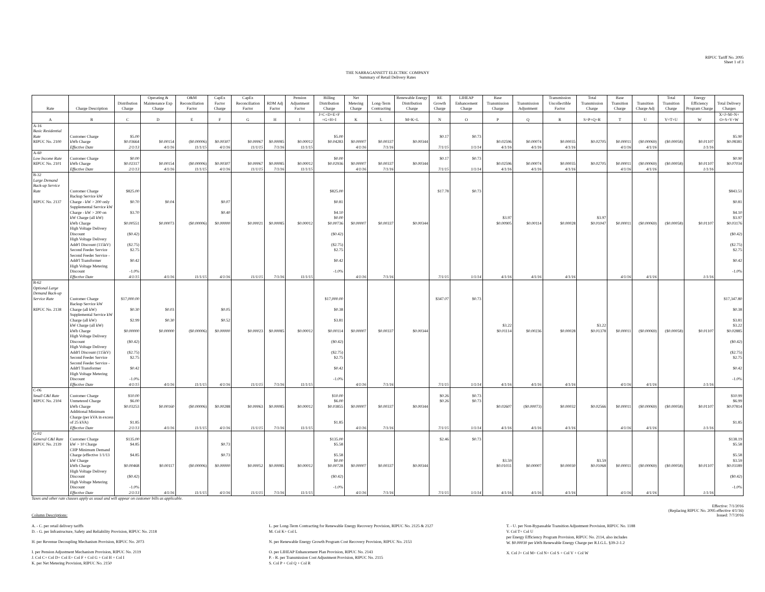RIPUC Tariff No. 2095
Sheet 1 of 3
THE NARRAGANSETT ELECTRIC COMPANY
Summary of Retail Delivery Rates
| Rate | Charge Description | Distribution Charge | Operating & Maintenance Exp Charge | O&M Reconciliation Factor | CapEx Factor Charge | CapEx Reconciliation Factor | RDM Adj Factor | Pension Adjustment Factor | Billing Distribution Charge | Net Metering Charge | Long-Term Contracting | Renewable Energy Distribution Charge | RE Growth Charge | LIHEAP Enhancement Charge | Base Transmission Charge | Transmission Adjustment | Transmission Uncollectible Factor | Total Transmission Charge | Base Transition Charge | Transition Charge Adj | Total Transition Charge | Energy Efficiency Program Charge | Total Delivery Charges |
| --- | --- | --- | --- | --- | --- | --- | --- | --- | --- | --- | --- | --- | --- | --- | --- | --- | --- | --- | --- | --- | --- | --- | --- |
| A | B | C | D | E | F | G | H | I | J=C+D+E+F +G+H+I | K | L | M=K+L | N | O | P | Q | R | S=P+Q+R | T | U | V=T+U | W | X=J+M+N+ O+S+V+W |
| A-16 Basic Residential Rate | Customer Charge | $5.00 | | | | | | | $5.00 | | | | $0.17 | $0.73 | | | | | | | | | $5.90 |
| RIPUC No. 2100 | kWh Charge | $0.03664 | $0.00154 | ($0.00006) | $0.00307 | $0.00067 | $0.00085 | $0.00012 | $0.04283 | $0.00007 | $0.00337 | $0.00344 | | | $0.02596 | $0.00074 | $0.00035 | $0.02705 | $0.00011 | ($0.00069) | ($0.00058) | $0.01107 | $0.08381 |
| | Effective Date | 2/1/13 | 4/1/16 | 11/1/15 | 4/1/16 | 11/1/15 | 7/1/16 | 11/1/15 | | 4/1/16 | 7/1/16 | | 7/1/15 | 1/1/14 | 4/1/16 | 4/1/16 | 4/1/16 | | 4/1/16 | 4/1/16 | | 1/1/16 | |
| A-60 Low Income Rate | Customer Charge | $0.00 | | | | | | | $0.00 | | | | $0.17 | $0.73 | | | | | | | | | $0.90 |
| RIPUC No. 2101 | kWh Charge | $0.02317 | $0.00154 | ($0.00006) | $0.00307 | $0.00067 | $0.00085 | $0.00012 | $0.02936 | $0.00007 | $0.00337 | $0.00344 | | | $0.02596 | $0.00074 | $0.00035 | $0.02705 | $0.00011 | ($0.00069) | ($0.00058) | $0.01107 | $0.07034 |
| | Effective Date | 2/1/13 | 4/1/16 | 11/1/15 | 4/1/16 | 11/1/15 | 7/1/16 | 11/1/15 | | 4/1/16 | 7/1/16 | | 7/1/15 | 1/1/14 | 4/1/16 | 4/1/16 | 4/1/16 | | 4/1/16 | 4/1/16 | | 1/1/16 | |
| B-32 Large Demand Back-up Service Rate | Customer Charge | $825.00 | | | | | | | $825.00 | | | | $17.78 | $0.73 | | | | | | | | | $843.51 |
| RIPUC No. 2137 | Backup Service kW Charge - kW > 200 only | $0.70 | $0.04 | | $0.07 | | | | $0.81 | | | | | | | | | | | | | | $0.81 |
| | Supplemental Service kW Charge - kW > 200 on | $3.70 | | | $0.40 | | | | $4.10 | | | | | | | | | | | | | | $4.10 |
| | kW Charge (all kW) | | | | | | | | $0.00 | | | | | | $3.97 | | | $3.97 | | | | | $3.97 |
| | kWh Charge | $0.00551 | $0.00073 | ($0.00006) | $0.00000 | $0.00021 | $0.00085 | $0.00012 | $0.00736 | $0.00007 | $0.00337 | $0.00344 | | | $0.00905 | $0.00114 | $0.00028 | $0.01047 | $0.00011 | ($0.00069) | ($0.00058) | $0.01107 | $0.03176 |
| | High Voltage Delivery Discount | ($0.42) | | | | | | | ($0.42) | | | | | | | | | | | | | | ($0.42) |
| | High Voltage Delivery Addt'l Discount (115kV) | ($2.75) | | | | | | | ($2.75) | | | | | | | | | | | | | | ($2.75) |
| | Second Feeder Service | $2.75 | | | | | | | $2.75 | | | | | | | | | | | | | | $2.75 |
| | Second Feeder Service - Addt'l Transformer | $0.42 | | | | | | | $0.42 | | | | | | | | | | | | | | $0.42 |
| | High Voltage Metering Discount | -1.0% | | | | | | | -1.0% | | | | | | | | | | | | | | -1.0% |
| | Effective Date | 4/1/15 | 4/1/16 | 11/1/15 | 4/1/16 | 11/1/15 | 7/1/16 | 11/1/15 | | 4/1/16 | 7/1/16 | | 7/1/15 | 1/1/14 | 4/1/16 | 4/1/16 | 4/1/16 | | 4/1/16 | 4/1/16 | | 1/1/16 | |
| B-62 Optional Large Demand Back-up Service Rate | Customer Charge | $17,000.00 | | | | | | | $17,000.00 | | | | $347.07 | $0.73 | | | | | | | | | $17,347.80 |
| RIPUC No. 2138 | Backup Service kW Charge (all kW) | $0.30 | $0.03 | | $0.05 | | | | $0.38 | | | | | | | | | | | | | | $0.38 |
| | Supplemental Service kW Charge (all kW) | $2.99 | $0.30 | | $0.52 | | | | $3.81 | | | | | | | | | | | | | | $3.81 |
| | kW Charge (all kW) | | | | | | | | | | | | | | $3.22 | | | $3.22 | | | | | $3.22 |
| | kWh Charge | $0.00000 | $0.00000 | ($0.00006) | $0.00000 | $0.00023 | $0.00085 | $0.00012 | $0.00114 | $0.00007 | $0.00337 | $0.00344 | | | $0.01114 | $0.00236 | $0.00028 | $0.01378 | $0.00011 | ($0.00069) | ($0.00058) | $0.01107 | $0.02885 |
| | High Voltage Delivery Discount | ($0.42) | | | | | | | ($0.42) | | | | | | | | | | | | | | ($0.42) |
| | High Voltage Delivery Addt'l Discount (115kV) | ($2.75) | | | | | | | ($2.75) | | | | | | | | | | | | | | ($2.75) |
| | Second Feeder Service | $2.75 | | | | | | | $2.75 | | | | | | | | | | | | | | $2.75 |
| | Second Feeder Service - Addt'l Transformer | $0.42 | | | | | | | $0.42 | | | | | | | | | | | | | | $0.42 |
| | High Voltage Metering Discount | -1.0% | | | | | | | -1.0% | | | | | | | | | | | | | | -1.0% |
| | Effective Date | 4/1/15 | 4/1/16 | 11/1/15 | 4/1/16 | 11/1/15 | 7/1/16 | 11/1/15 | | 4/1/16 | 7/1/16 | | 7/1/15 | 1/1/14 | 4/1/16 | 4/1/16 | 4/1/16 | | 4/1/16 | 4/1/16 | | 1/1/16 | |
| C-06 Small C&I Rate | Customer Charge | $10.00 | | | | | | | $10.00 | | | | $0.26 | $0.73 | | | | | | | | | $10.99 |
| RIPUC No. 2104 | Unmetered Charge | $6.00 | | | | | | | $6.00 | | | | $0.26 | $0.73 | | | | | | | | | $6.99 |
| | kWh Charge | $0.03253 | $0.00160 | ($0.00006) | $0.00288 | $0.00063 | $0.00085 | $0.00012 | $0.03855 | $0.00007 | $0.00337 | $0.00344 | | | $0.02607 | ($0.00073) | $0.00032 | $0.02566 | $0.00011 | ($0.00069) | ($0.00058) | $0.01107 | $0.07814 |
| | Additional Minimum Charge (per kVA in excess of 25 kVA) | $1.85 | | | | | | | $1.85 | | | | | | | | | | | | | | $1.85 |
| | Effective Date | 2/1/13 | 4/1/16 | 11/1/15 | 4/1/16 | 11/1/15 | 7/1/16 | 11/1/15 | | 4/1/16 | 7/1/16 | | 7/1/15 | 1/1/14 | 4/1/16 | 4/1/16 | 4/1/16 | | 4/1/16 | 4/1/16 | | 1/1/16 | |
| G-02 General C&I Rate | Customer Charge | $135.00 | | | | | | | $135.00 | | | | $2.46 | $0.73 | | | | | | | | | $138.19 |
| RIPUC No. 2139 | kW > 10 Charge | $4.85 | | | $0.73 | | | | $5.58 | | | | | | | | | | | | | | $5.58 |
| | CHP Minimum Demand Charge (effective 1/1/13 | $4.85 | | | $0.73 | | | | $5.58 | | | | | | | | | | | | | | $5.58 |
| | kW Charge | | | | | | | | $0.00 | | | | | | $3.59 | | | $3.59 | | | | | $3.59 |
| | kWh Charge | $0.00468 | $0.00117 | ($0.00006) | $0.00000 | $0.00052 | $0.00085 | $0.00012 | $0.00728 | $0.00007 | $0.00337 | $0.00344 | | | $0.01031 | $0.00007 | $0.00030 | $0.01068 | $0.00011 | ($0.00069) | ($0.00058) | $0.01107 | $0.03189 |
| | High Voltage Delivery Discount | ($0.42) | | | | | | | ($0.42) | | | | | | | | | | | | | | ($0.42) |
| | High Voltage Metering Discount | -1.0% | | | | | | | -1.0% | | | | | | | | | | | | | | -1.0% |
| | Effective Date | 2/1/13 | 4/1/16 | 11/1/15 | 4/1/16 | 11/1/15 | 7/1/16 | 11/1/15 | | 4/1/16 | 7/1/16 | | 7/1/15 | 1/1/14 | 4/1/16 | 4/1/16 | 4/1/16 | | 4/1/16 | 4/1/16 | | 1/1/16 | |
Taxes and other rate clauses apply as usual and will appear on customer bills as applicable.
Column Descriptions: Effective: 7/1/2016
(Replacing RIPUC No. 2095 effective 4/1/16)
Issued: 7/7/2016
A. - C. per retail delivery tariffs
D. - G. per Infrastructure, Safety and Reliability Provision, RIPUC No. 2118
H. per Revenue Decoupling Mechanism Provision, RIPUC No. 2073
I. per Pension Adjustment Mechanism Provision, RIPUC No. 2119
J. Col C+ Col D+ Col E+ Col F + Col G + Col H + Col I
K. per Net Metering Provision, RIPUC No. 2150
L. per Long-Term Contracting for Renewable Energy Recovery Provision, RIPUC No. 2125 & 2127
M. Col K+ Col L
N. per Renewable Energy Growth Program Cost Recovery Provision, RIPUC No. 2153
O. per LIHEAP Enhancement Plan Provision, RIPUC No. 2143
P. - R. per Transmission Cost Adjustment Provision, RIPUC No. 2115
S. Col P + Col Q + Col R
T. - U. per Non-Bypassable Transition Adjustment Provision, RIPUC No. 1188
V. Col T+ Col U
per Energy Efficiency Program Provision, RIPUC No. 2114, also includes
W. $0.00030 per kWh Renewable Energy Charge per R.I.G.L. §39-2-1.2
X. Col J+ Col M+ Col N+ Col S + Col V + Col W